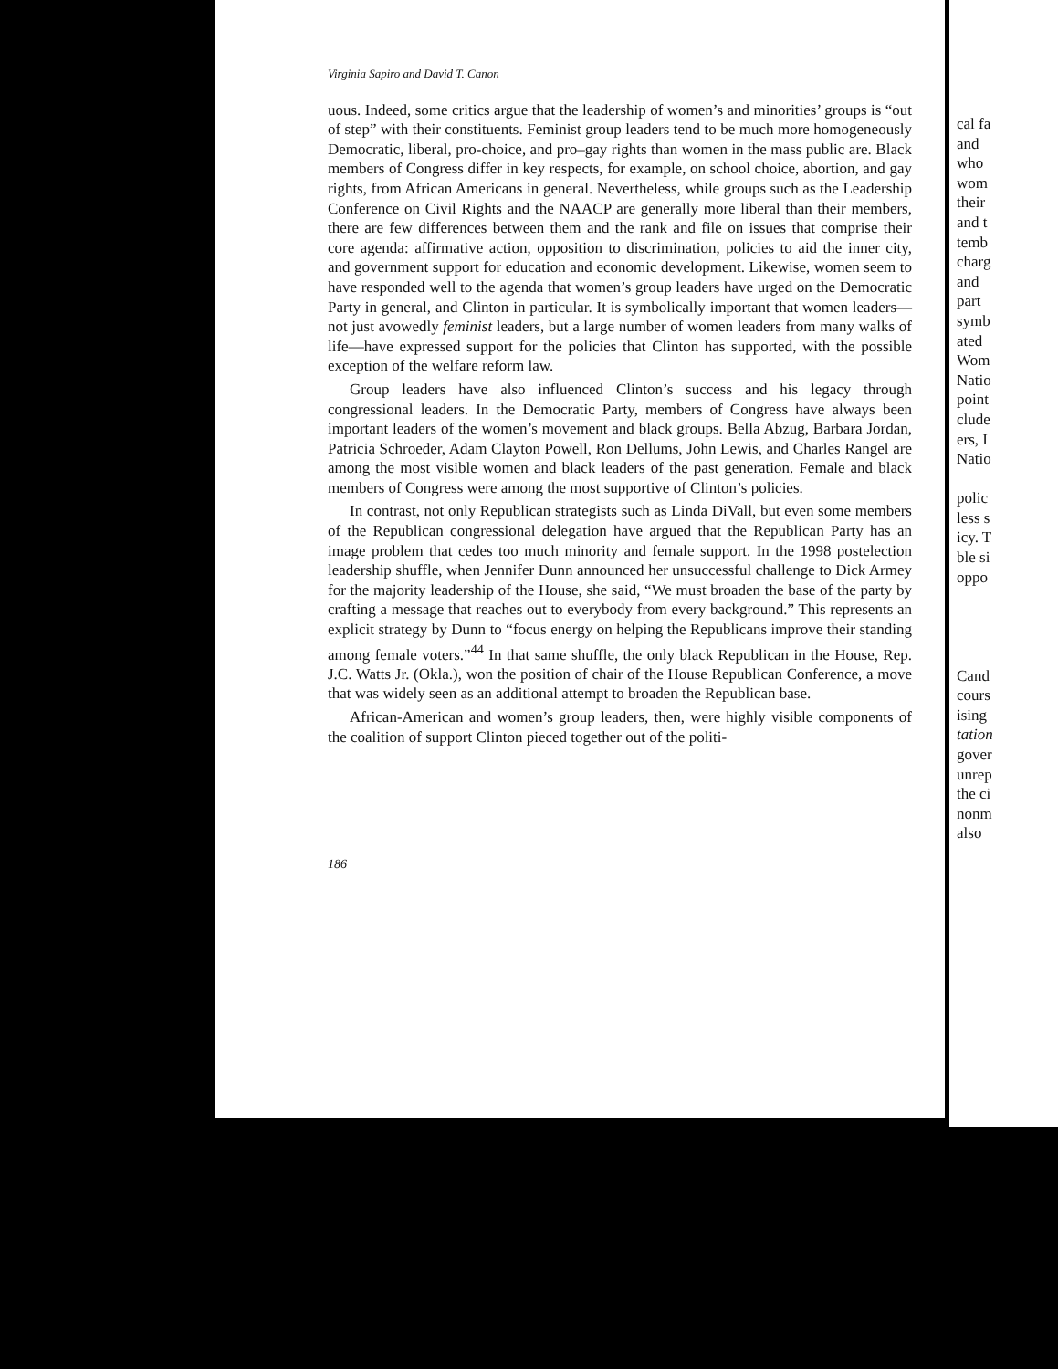Virginia Sapiro and David T. Canon
uous. Indeed, some critics argue that the leadership of women’s and minorities’ groups is “out of step” with their constituents. Feminist group leaders tend to be much more homogeneously Democratic, liberal, pro-choice, and pro–gay rights than women in the mass public are. Black members of Congress differ in key respects, for example, on school choice, abortion, and gay rights, from African Americans in general. Nevertheless, while groups such as the Leadership Conference on Civil Rights and the NAACP are generally more liberal than their members, there are few differences between them and the rank and file on issues that comprise their core agenda: affirmative action, opposition to discrimination, policies to aid the inner city, and government support for education and economic development. Likewise, women seem to have responded well to the agenda that women’s group leaders have urged on the Democratic Party in general, and Clinton in particular. It is symbolically important that women leaders—not just avowedly feminist leaders, but a large number of women leaders from many walks of life—have expressed support for the policies that Clinton has supported, with the possible exception of the welfare reform law.
Group leaders have also influenced Clinton’s success and his legacy through congressional leaders. In the Democratic Party, members of Congress have always been important leaders of the women’s movement and black groups. Bella Abzug, Barbara Jordan, Patricia Schroeder, Adam Clayton Powell, Ron Dellums, John Lewis, and Charles Rangel are among the most visible women and black leaders of the past generation. Female and black members of Congress were among the most supportive of Clinton’s policies.
In contrast, not only Republican strategists such as Linda DiVall, but even some members of the Republican congressional delegation have argued that the Republican Party has an image problem that cedes too much minority and female support. In the 1998 postelection leadership shuffle, when Jennifer Dunn announced her unsuccessful challenge to Dick Armey for the majority leadership of the House, she said, “We must broaden the base of the party by crafting a message that reaches out to everybody from every background.” This represents an explicit strategy by Dunn to “focus energy on helping the Republicans improve their standing among female voters.”<sup>44</sup> In that same shuffle, the only black Republican in the House, Rep. J.C. Watts Jr. (Okla.), won the position of chair of the House Republican Conference, a move that was widely seen as an additional attempt to broaden the Republican base.
African-American and women’s group leaders, then, were highly visible components of the coalition of support Clinton pieced together out of the politi-
186
cal fa
and
who
wom
their
and t
temb
charg
and
part
symb
ated
Wom
Natio
point
clude
ers, I
Natio
polic
less s
icy. T
ble si
oppo
Cand
cours
ising
tation
gover
unrep
the ci
nonm
also